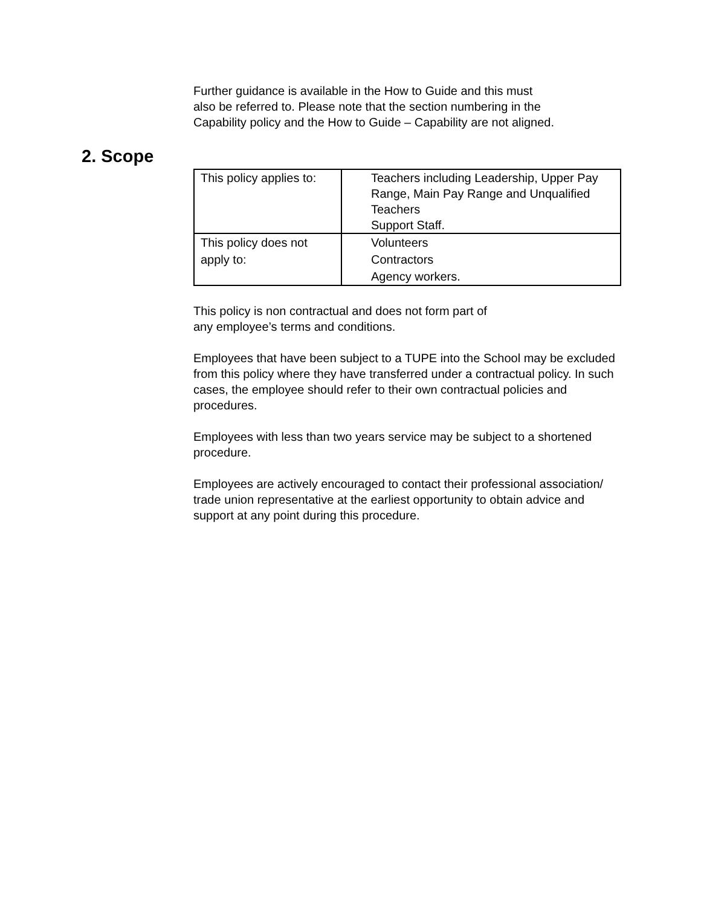Further guidance is available in the How to Guide and this must
also be referred to. Please note that the section numbering in the
Capability policy and the How to Guide – Capability are not aligned.
2. Scope
| This policy applies to: | Teachers including Leadership, Upper Pay Range, Main Pay Range and Unqualified Teachers Support Staff. |
| This policy does not apply to: | Volunteers Contractors Agency workers. |
This policy is non contractual and does not form part of
any employee’s terms and conditions.
Employees that have been subject to a TUPE into the School may be excluded from this policy where they have transferred under a contractual policy. In such cases, the employee should refer to their own contractual policies and procedures.
Employees with less than two years service may be subject to a shortened procedure.
Employees are actively encouraged to contact their professional association/ trade union representative at the earliest opportunity to obtain advice and support at any point during this procedure.